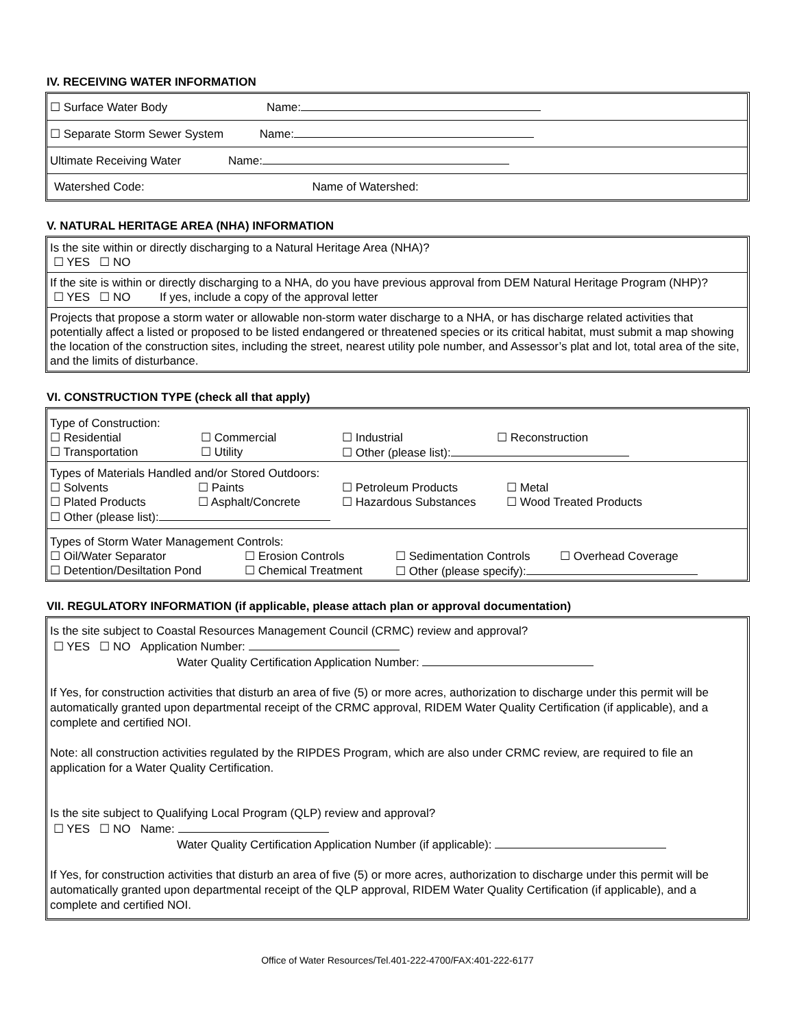IV. RECEIVING WATER INFORMATION
☐ Surface Water Body Name:
☐ Separate Storm Sewer System Name:
Ultimate Receiving Water Name:
Watershed Code: Name of Watershed:
V. NATURAL HERITAGE AREA (NHA) INFORMATION
Is the site within or directly discharging to a Natural Heritage Area (NHA)?
☐ YES ☐ NO
If the site is within or directly discharging to a NHA, do you have previous approval from DEM Natural Heritage Program (NHP)?
☐ YES ☐ NO If yes, include a copy of the approval letter
Projects that propose a storm water or allowable non-storm water discharge to a NHA, or has discharge related activities that potentially affect a listed or proposed to be listed endangered or threatened species or its critical habitat, must submit a map showing the location of the construction sites, including the street, nearest utility pole number, and Assessor’s plat and lot, total area of the site, and the limits of disturbance.
VI. CONSTRUCTION TYPE (check all that apply)
Type of Construction:
☐ Residential ☐ Commercial ☐ Industrial ☐ Reconstruction
☐ Transportation ☐ Utility ☐ Other (please list):
Types of Materials Handled and/or Stored Outdoors:
☐ Solvents ☐ Paints ☐ Petroleum Products ☐ Metal
☐ Plated Products ☐ Asphalt/Concrete ☐ Hazardous Substances ☐ Wood Treated Products
☐ Other (please list):
Types of Storm Water Management Controls:
☐ Oil/Water Separator ☐ Erosion Controls ☐ Sedimentation Controls ☐ Overhead Coverage
☐ Detention/Desiltation Pond ☐ Chemical Treatment ☐ Other (please specify):
VII. REGULATORY INFORMATION (if applicable, please attach plan or approval documentation)
Is the site subject to Coastal Resources Management Council (CRMC) review and approval?
☐ YES ☐ NO Application Number:
Water Quality Certification Application Number:
If Yes, for construction activities that disturb an area of five (5) or more acres, authorization to discharge under this permit will be automatically granted upon departmental receipt of the CRMC approval, RIDEM Water Quality Certification (if applicable), and a complete and certified NOI.
Note: all construction activities regulated by the RIPDES Program, which are also under CRMC review, are required to file an application for a Water Quality Certification.
Is the site subject to Qualifying Local Program (QLP) review and approval?
☐ YES ☐ NO Name:
Water Quality Certification Application Number (if applicable):
If Yes, for construction activities that disturb an area of five (5) or more acres, authorization to discharge under this permit will be automatically granted upon departmental receipt of the QLP approval, RIDEM Water Quality Certification (if applicable), and a complete and certified NOI.
Office of Water Resources/Tel.401-222-4700/FAX:401-222-6177